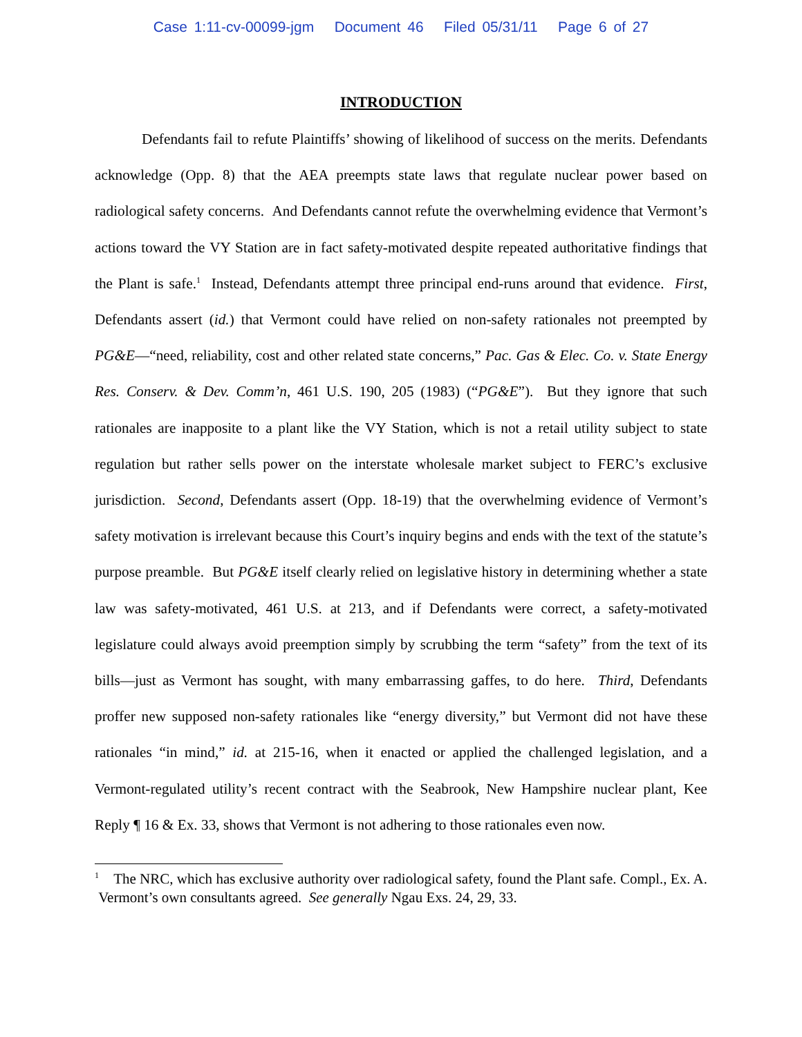Case 1:11-cv-00099-jgm Document 46 Filed 05/31/11 Page 6 of 27
INTRODUCTION
Defendants fail to refute Plaintiffs’ showing of likelihood of success on the merits. Defendants acknowledge (Opp. 8) that the AEA preempts state laws that regulate nuclear power based on radiological safety concerns. And Defendants cannot refute the overwhelming evidence that Vermont’s actions toward the VY Station are in fact safety-motivated despite repeated authoritative findings that the Plant is safe.<sup>1</sup> Instead, Defendants attempt three principal end-runs around that evidence. First, Defendants assert (id.) that Vermont could have relied on non-safety rationales not preempted by PG&E—“need, reliability, cost and other related state concerns,” Pac. Gas & Elec. Co. v. State Energy Res. Conserv. & Dev. Comm’n, 461 U.S. 190, 205 (1983) (“PG&E”). But they ignore that such rationales are inapposite to a plant like the VY Station, which is not a retail utility subject to state regulation but rather sells power on the interstate wholesale market subject to FERC’s exclusive jurisdiction. Second, Defendants assert (Opp. 18-19) that the overwhelming evidence of Vermont’s safety motivation is irrelevant because this Court’s inquiry begins and ends with the text of the statute’s purpose preamble. But PG&E itself clearly relied on legislative history in determining whether a state law was safety-motivated, 461 U.S. at 213, and if Defendants were correct, a safety-motivated legislature could always avoid preemption simply by scrubbing the term “safety” from the text of its bills—just as Vermont has sought, with many embarrassing gaffes, to do here. Third, Defendants proffer new supposed non-safety rationales like “energy diversity,” but Vermont did not have these rationales “in mind,” id. at 215-16, when it enacted or applied the challenged legislation, and a Vermont-regulated utility’s recent contract with the Seabrook, New Hampshire nuclear plant, Kee Reply ¶ 16 & Ex. 33, shows that Vermont is not adhering to those rationales even now.
<sup>1</sup> The NRC, which has exclusive authority over radiological safety, found the Plant safe. Compl., Ex. A. Vermont’s own consultants agreed. See generally Ngau Exs. 24, 29, 33.